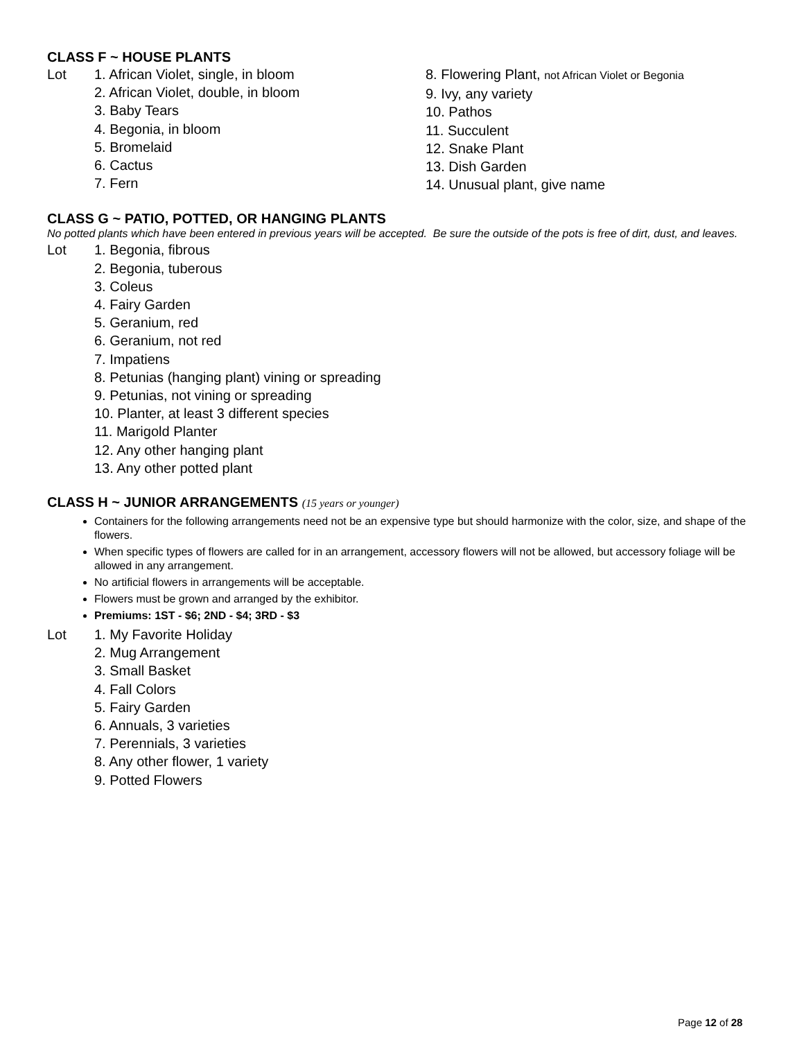CLASS F ~ HOUSE PLANTS
Lot 1. African Violet, single, in bloom
2. African Violet, double, in bloom
3. Baby Tears
4. Begonia, in bloom
5. Bromelaid
6. Cactus
7. Fern
8. Flowering Plant, not African Violet or Begonia
9. Ivy, any variety
10. Pathos
11. Succulent
12. Snake Plant
13. Dish Garden
14. Unusual plant, give name
CLASS G ~ PATIO, POTTED, OR HANGING PLANTS
No potted plants which have been entered in previous years will be accepted. Be sure the outside of the pots is free of dirt, dust, and leaves.
Lot 1. Begonia, fibrous
2. Begonia, tuberous
3. Coleus
4. Fairy Garden
5. Geranium, red
6. Geranium, not red
7. Impatiens
8. Petunias (hanging plant) vining or spreading
9. Petunias, not vining or spreading
10. Planter, at least 3 different species
11. Marigold Planter
12. Any other hanging plant
13. Any other potted plant
CLASS H ~ JUNIOR ARRANGEMENTS (15 years or younger)
Containers for the following arrangements need not be an expensive type but should harmonize with the color, size, and shape of the flowers.
When specific types of flowers are called for in an arrangement, accessory flowers will not be allowed, but accessory foliage will be allowed in any arrangement.
No artificial flowers in arrangements will be acceptable.
Flowers must be grown and arranged by the exhibitor.
Premiums: 1ST - $6; 2ND - $4; 3RD - $3
Lot 1. My Favorite Holiday
2. Mug Arrangement
3. Small Basket
4. Fall Colors
5. Fairy Garden
6. Annuals, 3 varieties
7. Perennials, 3 varieties
8. Any other flower, 1 variety
9. Potted Flowers
Page 12 of 28